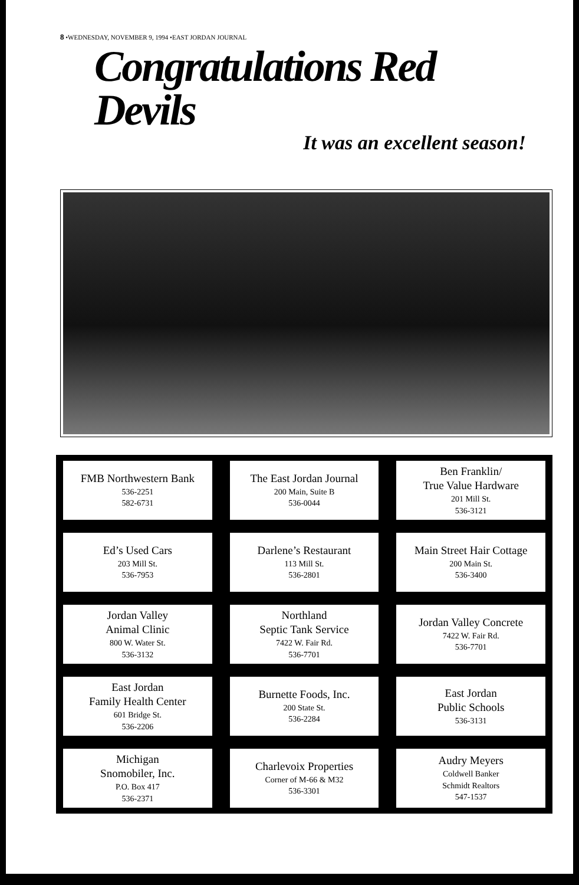8 •WEDNESDAY, NOVEMBER 9, 1994 •EAST JORDAN JOURNAL
Congratulations Red Devils
It was an excellent season!
FMB Northwestern Bank
536-2251
582-6731
The East Jordan Journal
200 Main, Suite B
536-0044
Ben Franklin/
True Value Hardware
201 Mill St.
536-3121
Ed’s Used Cars
203 Mill St.
536-7953
Darlene’s Restaurant
113 Mill St.
536-2801
Main Street Hair Cottage
200 Main St.
536-3400
Jordan Valley
Animal Clinic
800 W. Water St.
536-3132
Northland
Septic Tank Service
7422 W. Fair Rd.
536-7701
Jordan Valley Concrete
7422 W. Fair Rd.
536-7701
East Jordan
Family Health Center
601 Bridge St.
536-2206
Burnette Foods, Inc.
200 State St.
536-2284
East Jordan
Public Schools
536-3131
Michigan
Snomobiler, Inc.
P.O. Box 417
536-2371
Charlevoix Properties
Corner of M-66 & M32
536-3301
Audry Meyers
Coldwell Banker
Schmidt Realtors
547-1537